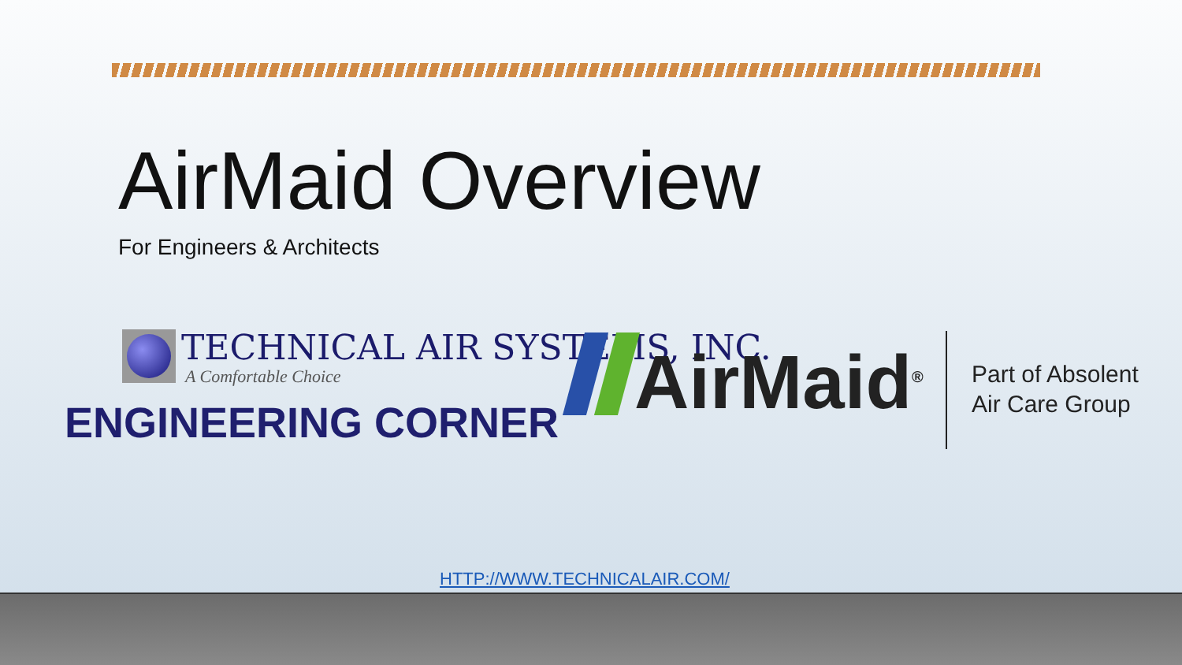AirMaid Overview
For Engineers & Architects
TECHNICAL AIR SYSTEMS, INC.
A Comfortable Choice
ENGINEERING CORNER AirMaid<sup>®</sup>
Part of Absolent
Air Care Group
HTTP://WWW.TECHNICALAIR.COM/